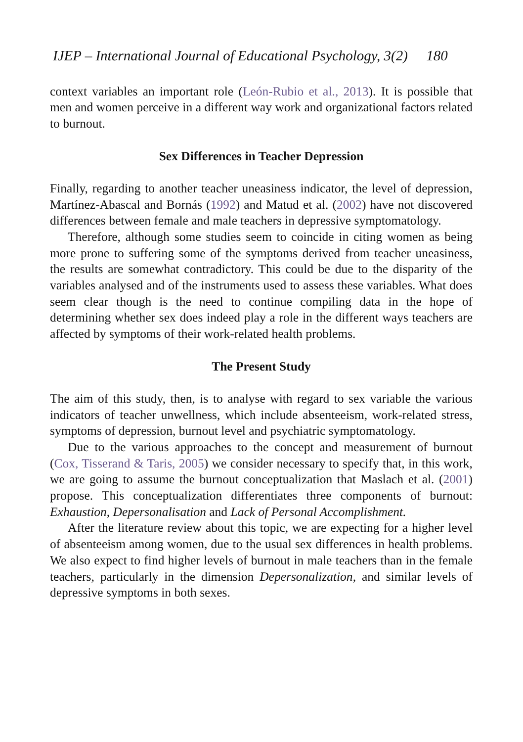IJEP – International Journal of Educational Psychology, 3(2) 180
context variables an important role (León-Rubio et al., 2013). It is possible that men and women perceive in a different way work and organizational factors related to burnout.
Sex Differences in Teacher Depression
Finally, regarding to another teacher uneasiness indicator, the level of depression, Martínez-Abascal and Bornás (1992) and Matud et al. (2002) have not discovered differences between female and male teachers in depressive symptomatology.
Therefore, although some studies seem to coincide in citing women as being more prone to suffering some of the symptoms derived from teacher uneasiness, the results are somewhat contradictory. This could be due to the disparity of the variables analysed and of the instruments used to assess these variables. What does seem clear though is the need to continue compiling data in the hope of determining whether sex does indeed play a role in the different ways teachers are affected by symptoms of their work-related health problems.
The Present Study
The aim of this study, then, is to analyse with regard to sex variable the various indicators of teacher unwellness, which include absenteeism, work-related stress, symptoms of depression, burnout level and psychiatric symptomatology.
Due to the various approaches to the concept and measurement of burnout (Cox, Tisserand & Taris, 2005) we consider necessary to specify that, in this work, we are going to assume the burnout conceptualization that Maslach et al. (2001) propose. This conceptualization differentiates three components of burnout: Exhaustion, Depersonalisation and Lack of Personal Accomplishment.
After the literature review about this topic, we are expecting for a higher level of absenteeism among women, due to the usual sex differences in health problems. We also expect to find higher levels of burnout in male teachers than in the female teachers, particularly in the dimension Depersonalization, and similar levels of depressive symptoms in both sexes.